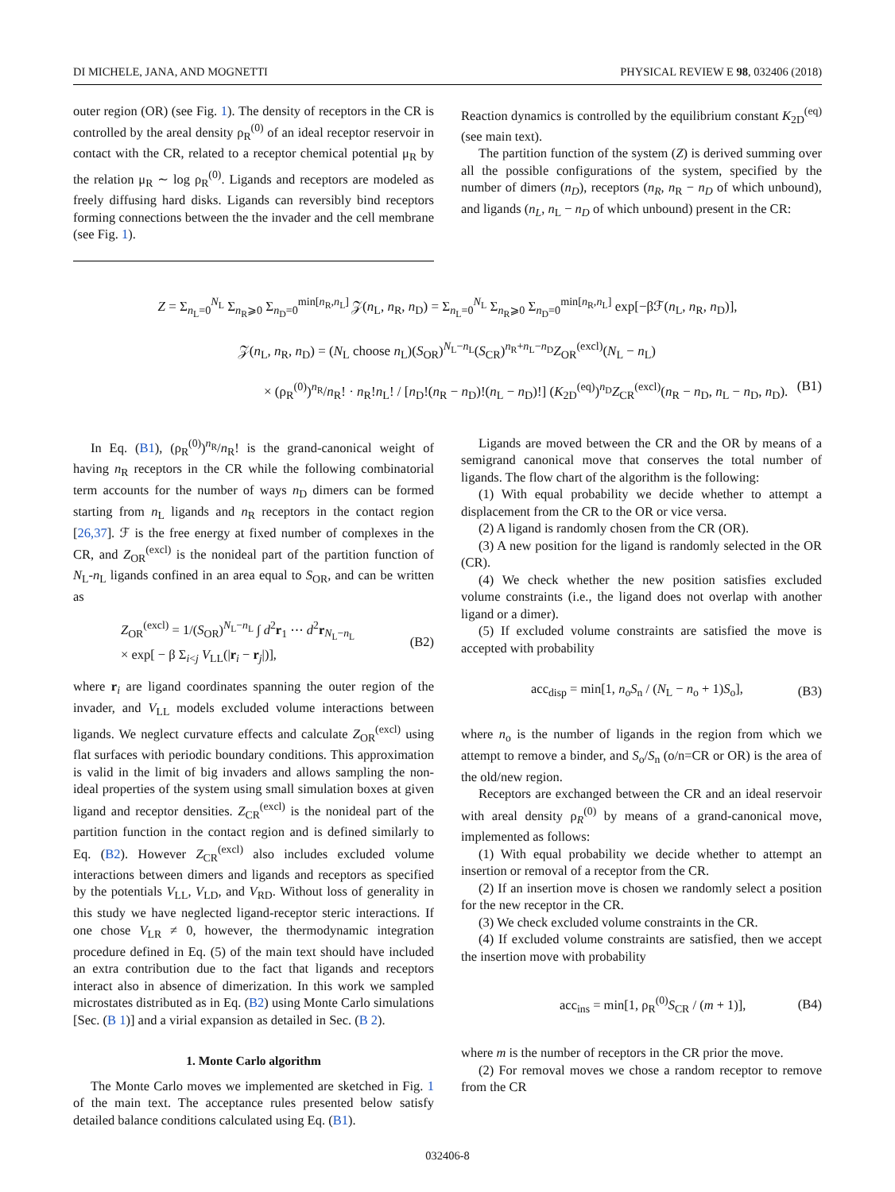DI MICHELE, JANA, AND MOGNETTI PHYSICAL REVIEW E 98, 032406 (2018)
outer region (OR) (see Fig. 1). The density of receptors in the CR is controlled by the areal density ρ<sub>R</sub><sup>(0)</sup> of an ideal receptor reservoir in contact with the CR, related to a receptor chemical potential μ<sub>R</sub> by the relation μ<sub>R</sub> ∼ log ρ<sub>R</sub><sup>(0)</sup>. Ligands and receptors are modeled as freely diffusing hard disks. Ligands can reversibly bind receptors forming connections between the the invader and the cell membrane (see Fig. 1).
Reaction dynamics is controlled by the equilibrium constant K<sub>2D</sub><sup>(eq)</sup> (see main text).
The partition function of the system (Z) is derived summing over all the possible configurations of the system, specified by the number of dimers (n<sub>D</sub>), receptors (n<sub>R</sub>, n<sub>R</sub> − n<sub>D</sub> of which unbound), and ligands (n<sub>L</sub>, n<sub>L</sub> − n<sub>D</sub> of which unbound) present in the CR:
Z = Σ<sub>n<sub>L</sub>=0</sub><sup>N<sub>L</sub></sup> Σ<sub>n<sub>R</sub>⩾0</sub> Σ<sub>n<sub>D</sub>=0</sub><sup>min[n<sub>R</sub>,n<sub>L</sub>]</sup> 𝒵(n<sub>L</sub>, n<sub>R</sub>, n<sub>D</sub>) = Σ<sub>n<sub>L</sub>=0</sub><sup>N<sub>L</sub></sup> Σ<sub>n<sub>R</sub>⩾0</sub> Σ<sub>n<sub>D</sub>=0</sub><sup>min[n<sub>R</sub>,n<sub>L</sub>]</sup> exp[−βℱ(n<sub>L</sub>, n<sub>R</sub>, n<sub>D</sub>)],
𝒵(n<sub>L</sub>, n<sub>R</sub>, n<sub>D</sub>) = (N<sub>L</sub> choose n<sub>L</sub>)(S<sub>OR</sub>)<sup>N<sub>L</sub>−n<sub>L</sub></sup>(S<sub>CR</sub>)<sup>n<sub>R</sub>+n<sub>L</sub>−n<sub>D</sub></sup>Z<sub>OR</sub><sup>(excl)</sup>(N<sub>L</sub> − n<sub>L</sub>)
× (ρ<sub>R</sub><sup>(0)</sup>)<sup>n<sub>R</sub></sup>/n<sub>R</sub>! · n<sub>R</sub>!n<sub>L</sub>! / [n<sub>D</sub>!(n<sub>R</sub> − n<sub>D</sub>)!(n<sub>L</sub> − n<sub>D</sub>)!] (K<sub>2D</sub><sup>(eq)</sup>)<sup>n<sub>D</sub></sup>Z<sub>CR</sub><sup>(excl)</sup>(n<sub>R</sub> − n<sub>D</sub>, n<sub>L</sub> − n<sub>D</sub>, n<sub>D</sub>). (B1)
In Eq. (B1), (ρ<sub>R</sub><sup>(0)</sup>)<sup>n<sub>R</sub></sup>/n<sub>R</sub>! is the grand-canonical weight of having n<sub>R</sub> receptors in the CR while the following combinatorial term accounts for the number of ways n<sub>D</sub> dimers can be formed starting from n<sub>L</sub> ligands and n<sub>R</sub> receptors in the contact region [26,37]. ℱ is the free energy at fixed number of complexes in the CR, and Z<sub>OR</sub><sup>(excl)</sup> is the nonideal part of the partition function of N<sub>L</sub>-n<sub>L</sub> ligands confined in an area equal to S<sub>OR</sub>, and can be written as
Z<sub>OR</sub><sup>(excl)</sup> = 1/(S<sub>OR</sub>)<sup>N<sub>L</sub>−n<sub>L</sub></sup> ∫ d<sup>2</sup>r<sub>1</sub> ⋯ d<sup>2</sup>r<sub>N<sub>L</sub>−n<sub>L</sub></sub>
× exp[ − β Σ<sub>i<j</sub> V<sub>LL</sub>(|r<sub>i</sub> − r<sub>j</sub>|)], (B2)
where r<sub>i</sub> are ligand coordinates spanning the outer region of the invader, and V<sub>LL</sub> models excluded volume interactions between ligands. We neglect curvature effects and calculate Z<sub>OR</sub><sup>(excl)</sup> using flat surfaces with periodic boundary conditions. This approximation is valid in the limit of big invaders and allows sampling the non-ideal properties of the system using small simulation boxes at given ligand and receptor densities. Z<sub>CR</sub><sup>(excl)</sup> is the nonideal part of the partition function in the contact region and is defined similarly to Eq. (B2). However Z<sub>CR</sub><sup>(excl)</sup> also includes excluded volume interactions between dimers and ligands and receptors as specified by the potentials V<sub>LL</sub>, V<sub>LD</sub>, and V<sub>RD</sub>. Without loss of generality in this study we have neglected ligand-receptor steric interactions. If one chose V<sub>LR</sub> ≠ 0, however, the thermodynamic integration procedure defined in Eq. (5) of the main text should have included an extra contribution due to the fact that ligands and receptors interact also in absence of dimerization. In this work we sampled microstates distributed as in Eq. (B2) using Monte Carlo simulations [Sec. (B 1)] and a virial expansion as detailed in Sec. (B 2).
1. Monte Carlo algorithm
The Monte Carlo moves we implemented are sketched in Fig. 1 of the main text. The acceptance rules presented below satisfy detailed balance conditions calculated using Eq. (B1).
Ligands are moved between the CR and the OR by means of a semigrand canonical move that conserves the total number of ligands. The flow chart of the algorithm is the following:
(1) With equal probability we decide whether to attempt a displacement from the CR to the OR or vice versa.
(2) A ligand is randomly chosen from the CR (OR).
(3) A new position for the ligand is randomly selected in the OR (CR).
(4) We check whether the new position satisfies excluded volume constraints (i.e., the ligand does not overlap with another ligand or a dimer).
(5) If excluded volume constraints are satisfied the move is accepted with probability
acc<sub>disp</sub> = min[1, n<sub>o</sub>S<sub>n</sub> / (N<sub>L</sub> − n<sub>o</sub> + 1)S<sub>o</sub>], (B3)
where n<sub>o</sub> is the number of ligands in the region from which we attempt to remove a binder, and S<sub>o</sub>/S<sub>n</sub> (o/n=CR or OR) is the area of the old/new region.
Receptors are exchanged between the CR and an ideal reservoir with areal density ρ<sub>R</sub><sup>(0)</sup> by means of a grand-canonical move, implemented as follows:
(1) With equal probability we decide whether to attempt an insertion or removal of a receptor from the CR.
(2) If an insertion move is chosen we randomly select a position for the new receptor in the CR.
(3) We check excluded volume constraints in the CR.
(4) If excluded volume constraints are satisfied, then we accept the insertion move with probability
acc<sub>ins</sub> = min[1, ρ<sub>R</sub><sup>(0)</sup>S<sub>CR</sub> / (m + 1)], (B4)
where m is the number of receptors in the CR prior the move.
(2) For removal moves we chose a random receptor to remove from the CR
032406-8